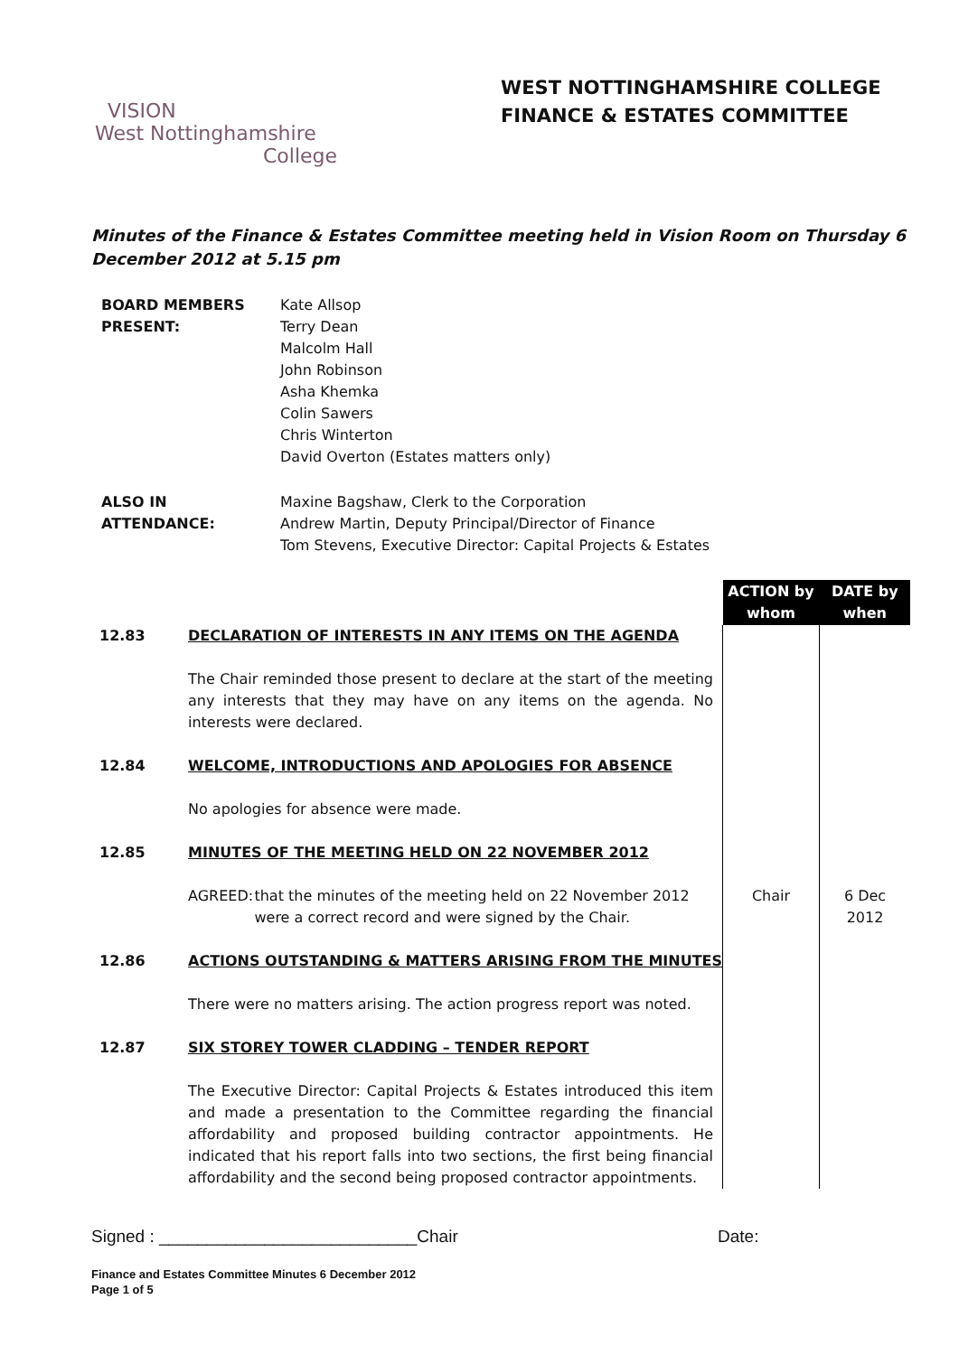WEST NOTTINGHAMSHIRE COLLEGE
FINANCE & ESTATES COMMITTEE
VISION
West Nottinghamshire
College
Minutes of the Finance & Estates Committee meeting held in Vision Room on Thursday 6 December 2012 at 5.15 pm
| BOARD MEMBERS PRESENT: | Kate Allsop Terry Dean Malcolm Hall John Robinson Asha Khemka Colin Sawers Chris Winterton David Overton (Estates matters only) |
| ALSO IN ATTENDANCE: | Maxine Bagshaw, Clerk to the Corporation Andrew Martin, Deputy Principal/Director of Finance Tom Stevens, Executive Director: Capital Projects & Estates |
| | | ACTION by whom | DATE by when |
| 12.83 | DECLARATION OF INTERESTS IN ANY ITEMS ON THE AGENDA | | |
| | The Chair reminded those present to declare at the start of the meeting any interests that they may have on any items on the agenda. No interests were declared. | | |
| 12.84 | WELCOME, INTRODUCTIONS AND APOLOGIES FOR ABSENCE | | |
| | No apologies for absence were made. | | |
| 12.85 | MINUTES OF THE MEETING HELD ON 22 NOVEMBER 2012 | | |
| | AGREED: that the minutes of the meeting held on 22 November 2012 were a correct record and were signed by the Chair. | Chair | 6 Dec 2012 |
| 12.86 | ACTIONS OUTSTANDING & MATTERS ARISING FROM THE MINUTES | | |
| | There were no matters arising. The action progress report was noted. | | |
| 12.87 | SIX STOREY TOWER CLADDING – TENDER REPORT | | |
| | The Executive Director: Capital Projects & Estates introduced this item and made a presentation to the Committee regarding the financial affordability and proposed building contractor appointments. He indicated that his report falls into two sections, the first being financial affordability and the second being proposed contractor appointments. | | |
Signed : ___________________________Chair Date:
Finance and Estates Committee Minutes 6 December 2012
Page 1 of 5